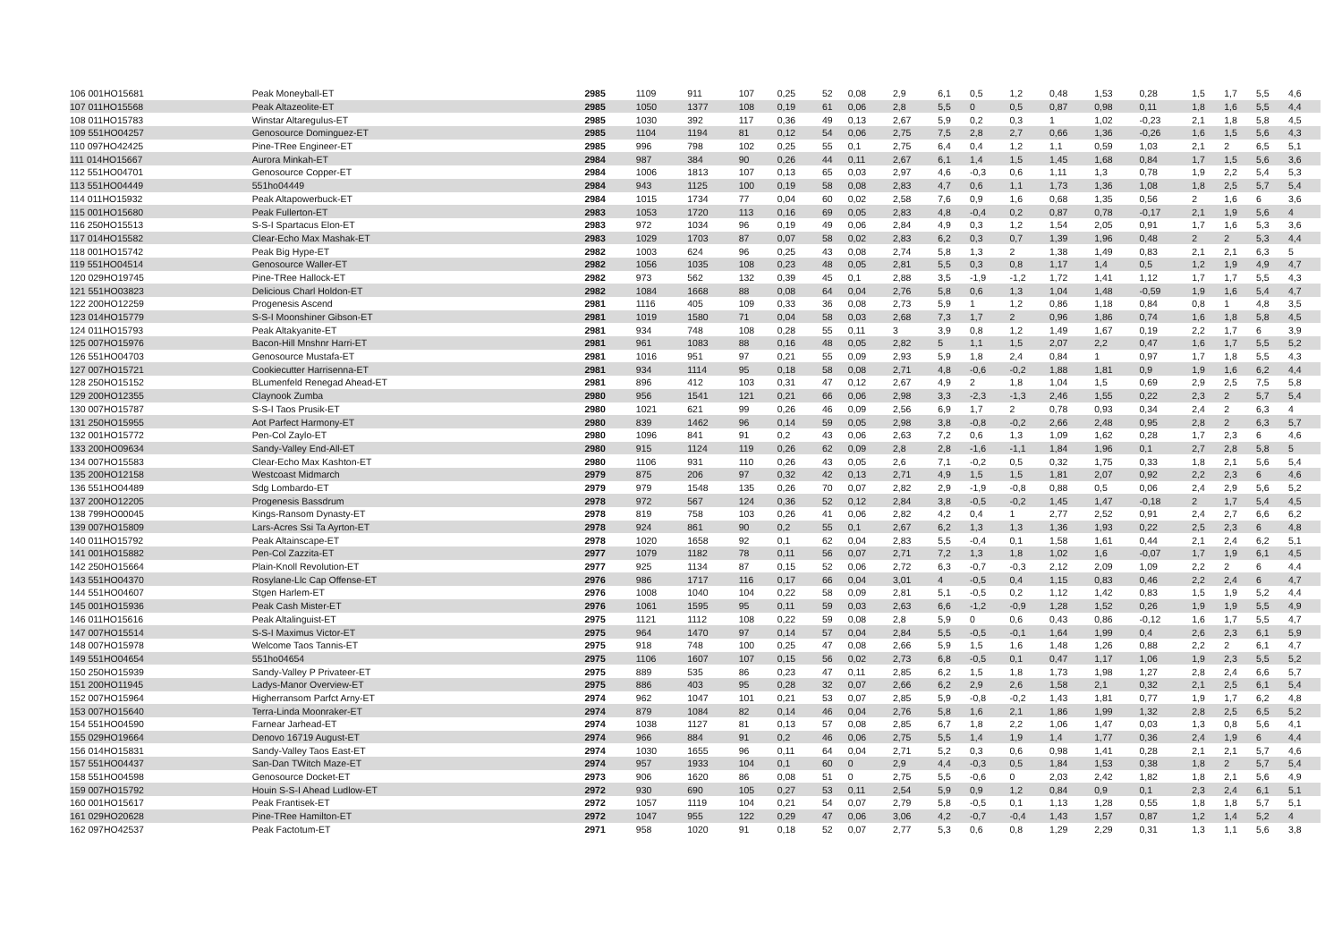| 106 001HO15681 | Peak Moneyball-ET | 2985 | 1109 | 911 | 107 | 0,25 | 52 | 0,08 | 2,9 | 6,1 | 0,5 | 1,2 | 0,48 | 1,53 | 0,28 | 1,5 | 1,7 | 5,5 | 4,6 |
| 107 011HO15568 | Peak Altazeolite-ET | 2985 | 1050 | 1377 | 108 | 0,19 | 61 | 0,06 | 2,8 | 5,5 | 0 | 0,5 | 0,87 | 0,98 | 0,11 | 1,8 | 1,6 | 5,5 | 4,4 |
| 108 011HO15783 | Winstar Altaregulus-ET | 2985 | 1030 | 392 | 117 | 0,36 | 49 | 0,13 | 2,67 | 5,9 | 0,2 | 0,3 | 1 | 1,02 | -0,23 | 2,1 | 1,8 | 5,8 | 4,5 |
| 109 551HO04257 | Genosource Dominguez-ET | 2985 | 1104 | 1194 | 81 | 0,12 | 54 | 0,06 | 2,75 | 7,5 | 2,8 | 2,7 | 0,66 | 1,36 | -0,26 | 1,6 | 1,5 | 5,6 | 4,3 |
| 110 097HO42425 | Pine-TRee Engineer-ET | 2985 | 996 | 798 | 102 | 0,25 | 55 | 0,1 | 2,75 | 6,4 | 0,4 | 1,2 | 1,1 | 0,59 | 1,03 | 2,1 | 2 | 6,5 | 5,1 |
| 111 014HO15667 | Aurora Minkah-ET | 2984 | 987 | 384 | 90 | 0,26 | 44 | 0,11 | 2,67 | 6,1 | 1,4 | 1,5 | 1,45 | 1,68 | 0,84 | 1,7 | 1,5 | 5,6 | 3,6 |
| 112 551HO04701 | Genosource Copper-ET | 2984 | 1006 | 1813 | 107 | 0,13 | 65 | 0,03 | 2,97 | 4,6 | -0,3 | 0,6 | 1,11 | 1,3 | 0,78 | 1,9 | 2,2 | 5,4 | 5,3 |
| 113 551HO04449 | 551ho04449 | 2984 | 943 | 1125 | 100 | 0,19 | 58 | 0,08 | 2,83 | 4,7 | 0,6 | 1,1 | 1,73 | 1,36 | 1,08 | 1,8 | 2,5 | 5,7 | 5,4 |
| 114 011HO15932 | Peak Altapowerbuck-ET | 2984 | 1015 | 1734 | 77 | 0,04 | 60 | 0,02 | 2,58 | 7,6 | 0,9 | 1,6 | 0,68 | 1,35 | 0,56 | 2 | 1,6 | 6 | 3,6 |
| 115 001HO15680 | Peak Fullerton-ET | 2983 | 1053 | 1720 | 113 | 0,16 | 69 | 0,05 | 2,83 | 4,8 | -0,4 | 0,2 | 0,87 | 0,78 | -0,17 | 2,1 | 1,9 | 5,6 | 4 |
| 116 250HO15513 | S-S-I Spartacus Elon-ET | 2983 | 972 | 1034 | 96 | 0,19 | 49 | 0,06 | 2,84 | 4,9 | 0,3 | 1,2 | 1,54 | 2,05 | 0,91 | 1,7 | 1,6 | 5,3 | 3,6 |
| 117 014HO15582 | Clear-Echo Max Mashak-ET | 2983 | 1029 | 1703 | 87 | 0,07 | 58 | 0,02 | 2,83 | 6,2 | 0,3 | 0,7 | 1,39 | 1,96 | 0,48 | 2 | 2 | 5,3 | 4,4 |
| 118 001HO15742 | Peak Big Hype-ET | 2982 | 1003 | 624 | 96 | 0,25 | 43 | 0,08 | 2,74 | 5,8 | 1,3 | 2 | 1,38 | 1,49 | 0,83 | 2,1 | 2,1 | 6,3 | 5 |
| 119 551HO04514 | Genosource Waller-ET | 2982 | 1056 | 1035 | 108 | 0,23 | 48 | 0,05 | 2,81 | 5,5 | 0,3 | 0,8 | 1,17 | 1,4 | 0,5 | 1,2 | 1,9 | 4,9 | 4,7 |
| 120 029HO19745 | Pine-TRee Hallock-ET | 2982 | 973 | 562 | 132 | 0,39 | 45 | 0,1 | 2,88 | 3,5 | -1,9 | -1,2 | 1,72 | 1,41 | 1,12 | 1,7 | 1,7 | 5,5 | 4,3 |
| 121 551HO03823 | Delicious Charl Holdon-ET | 2982 | 1084 | 1668 | 88 | 0,08 | 64 | 0,04 | 2,76 | 5,8 | 0,6 | 1,3 | 1,04 | 1,48 | -0,59 | 1,9 | 1,6 | 5,4 | 4,7 |
| 122 200HO12259 | Progenesis Ascend | 2981 | 1116 | 405 | 109 | 0,33 | 36 | 0,08 | 2,73 | 5,9 | 1 | 1,2 | 0,86 | 1,18 | 0,84 | 0,8 | 1 | 4,8 | 3,5 |
| 123 014HO15779 | S-S-I Moonshiner Gibson-ET | 2981 | 1019 | 1580 | 71 | 0,04 | 58 | 0,03 | 2,68 | 7,3 | 1,7 | 2 | 0,96 | 1,86 | 0,74 | 1,6 | 1,8 | 5,8 | 4,5 |
| 124 011HO15793 | Peak Altakyanite-ET | 2981 | 934 | 748 | 108 | 0,28 | 55 | 0,11 | 3 | 3,9 | 0,8 | 1,2 | 1,49 | 1,67 | 0,19 | 2,2 | 1,7 | 6 | 3,9 |
| 125 007HO15976 | Bacon-Hill Mnshnr Harri-ET | 2981 | 961 | 1083 | 88 | 0,16 | 48 | 0,05 | 2,82 | 5 | 1,1 | 1,5 | 2,07 | 2,2 | 0,47 | 1,6 | 1,7 | 5,5 | 5,2 |
| 126 551HO04703 | Genosource Mustafa-ET | 2981 | 1016 | 951 | 97 | 0,21 | 55 | 0,09 | 2,93 | 5,9 | 1,8 | 2,4 | 0,84 | 1 | 0,97 | 1,7 | 1,8 | 5,5 | 4,3 |
| 127 007HO15721 | Cookiecutter Harrisenna-ET | 2981 | 934 | 1114 | 95 | 0,18 | 58 | 0,08 | 2,71 | 4,8 | -0,6 | -0,2 | 1,88 | 1,81 | 0,9 | 1,9 | 1,6 | 6,2 | 4,4 |
| 128 250HO15152 | BLumenfeld Renegad Ahead-ET | 2981 | 896 | 412 | 103 | 0,31 | 47 | 0,12 | 2,67 | 4,9 | 2 | 1,8 | 1,04 | 1,5 | 0,69 | 2,9 | 2,5 | 7,5 | 5,8 |
| 129 200HO12355 | Claynook Zumba | 2980 | 956 | 1541 | 121 | 0,21 | 66 | 0,06 | 2,98 | 3,3 | -2,3 | -1,3 | 2,46 | 1,55 | 0,22 | 2,3 | 2 | 5,7 | 5,4 |
| 130 007HO15787 | S-S-I Taos Prusik-ET | 2980 | 1021 | 621 | 99 | 0,26 | 46 | 0,09 | 2,56 | 6,9 | 1,7 | 2 | 0,78 | 0,93 | 0,34 | 2,4 | 2 | 6,3 | 4 |
| 131 250HO15955 | Aot Parfect Harmony-ET | 2980 | 839 | 1462 | 96 | 0,14 | 59 | 0,05 | 2,98 | 3,8 | -0,8 | -0,2 | 2,66 | 2,48 | 0,95 | 2,8 | 2 | 6,3 | 5,7 |
| 132 001HO15772 | Pen-Col Zaylo-ET | 2980 | 1096 | 841 | 91 | 0,2 | 43 | 0,06 | 2,63 | 7,2 | 0,6 | 1,3 | 1,09 | 1,62 | 0,28 | 1,7 | 2,3 | 6 | 4,6 |
| 133 200HO09634 | Sandy-Valley End-All-ET | 2980 | 915 | 1124 | 119 | 0,26 | 62 | 0,09 | 2,8 | 2,8 | -1,6 | -1,1 | 1,84 | 1,96 | 0,1 | 2,7 | 2,8 | 5,8 | 5 |
| 134 007HO15583 | Clear-Echo Max Kashton-ET | 2980 | 1106 | 931 | 110 | 0,26 | 43 | 0,05 | 2,6 | 7,1 | -0,2 | 0,5 | 0,32 | 1,75 | 0,33 | 1,8 | 2,1 | 5,6 | 5,4 |
| 135 200HO12158 | Westcoast Midmarch | 2979 | 875 | 206 | 97 | 0,32 | 42 | 0,13 | 2,71 | 4,9 | 1,5 | 1,5 | 1,81 | 2,07 | 0,92 | 2,2 | 2,3 | 6 | 4,6 |
| 136 551HO04489 | Sdg Lombardo-ET | 2979 | 979 | 1548 | 135 | 0,26 | 70 | 0,07 | 2,82 | 2,9 | -1,9 | -0,8 | 0,88 | 0,5 | 0,06 | 2,4 | 2,9 | 5,6 | 5,2 |
| 137 200HO12205 | Progenesis Bassdrum | 2978 | 972 | 567 | 124 | 0,36 | 52 | 0,12 | 2,84 | 3,8 | -0,5 | -0,2 | 1,45 | 1,47 | -0,18 | 2 | 1,7 | 5,4 | 4,5 |
| 138 799HO00045 | Kings-Ransom Dynasty-ET | 2978 | 819 | 758 | 103 | 0,26 | 41 | 0,06 | 2,82 | 4,2 | 0,4 | 1 | 2,77 | 2,52 | 0,91 | 2,4 | 2,7 | 6,6 | 6,2 |
| 139 007HO15809 | Lars-Acres Ssi Ta Ayrton-ET | 2978 | 924 | 861 | 90 | 0,2 | 55 | 0,1 | 2,67 | 6,2 | 1,3 | 1,3 | 1,36 | 1,93 | 0,22 | 2,5 | 2,3 | 6 | 4,8 |
| 140 011HO15792 | Peak Altainscape-ET | 2978 | 1020 | 1658 | 92 | 0,1 | 62 | 0,04 | 2,83 | 5,5 | -0,4 | 0,1 | 1,58 | 1,61 | 0,44 | 2,1 | 2,4 | 6,2 | 5,1 |
| 141 001HO15882 | Pen-Col Zazzita-ET | 2977 | 1079 | 1182 | 78 | 0,11 | 56 | 0,07 | 2,71 | 7,2 | 1,3 | 1,8 | 1,02 | 1,6 | -0,07 | 1,7 | 1,9 | 6,1 | 4,5 |
| 142 250HO15664 | Plain-Knoll Revolution-ET | 2977 | 925 | 1134 | 87 | 0,15 | 52 | 0,06 | 2,72 | 6,3 | -0,7 | -0,3 | 2,12 | 2,09 | 1,09 | 2,2 | 2 | 6 | 4,4 |
| 143 551HO04370 | Rosylane-Llc Cap Offense-ET | 2976 | 986 | 1717 | 116 | 0,17 | 66 | 0,04 | 3,01 | 4 | -0,5 | 0,4 | 1,15 | 0,83 | 0,46 | 2,2 | 2,4 | 6 | 4,7 |
| 144 551HO04607 | Stgen Harlem-ET | 2976 | 1008 | 1040 | 104 | 0,22 | 58 | 0,09 | 2,81 | 5,1 | -0,5 | 0,2 | 1,12 | 1,42 | 0,83 | 1,5 | 1,9 | 5,2 | 4,4 |
| 145 001HO15936 | Peak Cash Mister-ET | 2976 | 1061 | 1595 | 95 | 0,11 | 59 | 0,03 | 2,63 | 6,6 | -1,2 | -0,9 | 1,28 | 1,52 | 0,26 | 1,9 | 1,9 | 5,5 | 4,9 |
| 146 011HO15616 | Peak Altalinguist-ET | 2975 | 1121 | 1112 | 108 | 0,22 | 59 | 0,08 | 2,8 | 5,9 | 0 | 0,6 | 0,43 | 0,86 | -0,12 | 1,6 | 1,7 | 5,5 | 4,7 |
| 147 007HO15514 | S-S-I Maximus Victor-ET | 2975 | 964 | 1470 | 97 | 0,14 | 57 | 0,04 | 2,84 | 5,5 | -0,5 | -0,1 | 1,64 | 1,99 | 0,4 | 2,6 | 2,3 | 6,1 | 5,9 |
| 148 007HO15978 | Welcome Taos Tannis-ET | 2975 | 918 | 748 | 100 | 0,25 | 47 | 0,08 | 2,66 | 5,9 | 1,5 | 1,6 | 1,48 | 1,26 | 0,88 | 2,2 | 2 | 6,1 | 4,7 |
| 149 551HO04654 | 551ho04654 | 2975 | 1106 | 1607 | 107 | 0,15 | 56 | 0,02 | 2,73 | 6,8 | -0,5 | 0,1 | 0,47 | 1,17 | 1,06 | 1,9 | 2,3 | 5,5 | 5,2 |
| 150 250HO15939 | Sandy-Valley P Privateer-ET | 2975 | 889 | 535 | 86 | 0,23 | 47 | 0,11 | 2,85 | 6,2 | 1,5 | 1,8 | 1,73 | 1,98 | 1,27 | 2,8 | 2,4 | 6,6 | 5,7 |
| 151 200HO11945 | Ladys-Manor Overview-ET | 2975 | 886 | 403 | 95 | 0,28 | 32 | 0,07 | 2,66 | 6,2 | 2,9 | 2,6 | 1,58 | 2,1 | 0,32 | 2,1 | 2,5 | 6,1 | 5,4 |
| 152 007HO15964 | Higherransom Parfct Arny-ET | 2974 | 962 | 1047 | 101 | 0,21 | 53 | 0,07 | 2,85 | 5,9 | -0,8 | -0,2 | 1,43 | 1,81 | 0,77 | 1,9 | 1,7 | 6,2 | 4,8 |
| 153 007HO15640 | Terra-Linda Moonraker-ET | 2974 | 879 | 1084 | 82 | 0,14 | 46 | 0,04 | 2,76 | 5,8 | 1,6 | 2,1 | 1,86 | 1,99 | 1,32 | 2,8 | 2,5 | 6,5 | 5,2 |
| 154 551HO04590 | Farnear Jarhead-ET | 2974 | 1038 | 1127 | 81 | 0,13 | 57 | 0,08 | 2,85 | 6,7 | 1,8 | 2,2 | 1,06 | 1,47 | 0,03 | 1,3 | 0,8 | 5,6 | 4,1 |
| 155 029HO19664 | Denovo 16719 August-ET | 2974 | 966 | 884 | 91 | 0,2 | 46 | 0,06 | 2,75 | 5,5 | 1,4 | 1,9 | 1,4 | 1,77 | 0,36 | 2,4 | 1,9 | 6 | 4,4 |
| 156 014HO15831 | Sandy-Valley Taos East-ET | 2974 | 1030 | 1655 | 96 | 0,11 | 64 | 0,04 | 2,71 | 5,2 | 0,3 | 0,6 | 0,98 | 1,41 | 0,28 | 2,1 | 2,1 | 5,7 | 4,6 |
| 157 551HO04437 | San-Dan TWitch Maze-ET | 2974 | 957 | 1933 | 104 | 0,1 | 60 | 0 | 2,9 | 4,4 | -0,3 | 0,5 | 1,84 | 1,53 | 0,38 | 1,8 | 2 | 5,7 | 5,4 |
| 158 551HO04598 | Genosource Docket-ET | 2973 | 906 | 1620 | 86 | 0,08 | 51 | 0 | 2,75 | 5,5 | -0,6 | 0 | 2,03 | 2,42 | 1,82 | 1,8 | 2,1 | 5,6 | 4,9 |
| 159 007HO15792 | Houin S-S-I Ahead Ludlow-ET | 2972 | 930 | 690 | 105 | 0,27 | 53 | 0,11 | 2,54 | 5,9 | 0,9 | 1,2 | 0,84 | 0,9 | 0,1 | 2,3 | 2,4 | 6,1 | 5,1 |
| 160 001HO15617 | Peak Frantisek-ET | 2972 | 1057 | 1119 | 104 | 0,21 | 54 | 0,07 | 2,79 | 5,8 | -0,5 | 0,1 | 1,13 | 1,28 | 0,55 | 1,8 | 1,8 | 5,7 | 5,1 |
| 161 029HO20628 | Pine-TRee Hamilton-ET | 2972 | 1047 | 955 | 122 | 0,29 | 47 | 0,06 | 3,06 | 4,2 | -0,7 | -0,4 | 1,43 | 1,57 | 0,87 | 1,2 | 1,4 | 5,2 | 4 |
| 162 097HO42537 | Peak Factotum-ET | 2971 | 958 | 1020 | 91 | 0,18 | 52 | 0,07 | 2,77 | 5,3 | 0,6 | 0,8 | 1,29 | 2,29 | 0,31 | 1,3 | 1,1 | 5,6 | 3,8 |